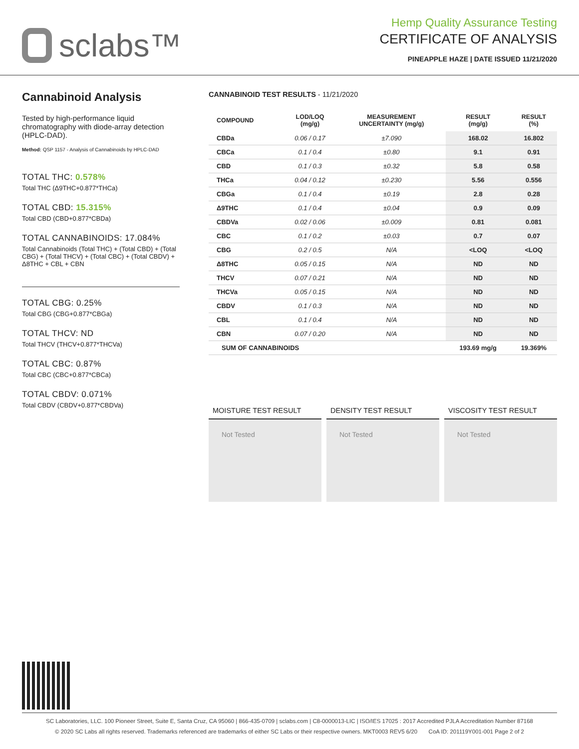sclabs™
Hemp Quality Assurance Testing
CERTIFICATE OF ANALYSIS
PINEAPPLE HAZE | DATE ISSUED 11/21/2020
Cannabinoid Analysis
Tested by high-performance liquid chromatography with diode-array detection (HPLC-DAD).
Method: QSP 1157 - Analysis of Cannabinoids by HPLC-DAD
TOTAL THC: 0.578%
Total THC (Δ9THC+0.877*THCa)
TOTAL CBD: 15.315%
Total CBD (CBD+0.877*CBDa)
TOTAL CANNABINOIDS: 17.084%
Total Cannabinoids (Total THC) + (Total CBD) + (Total CBG) + (Total THCV) + (Total CBC) + (Total CBDV) + Δ8THC + CBL + CBN
TOTAL CBG: 0.25%
Total CBG (CBG+0.877*CBGa)
TOTAL THCV: ND
Total THCV (THCV+0.877*THCVa)
TOTAL CBC: 0.87%
Total CBC (CBC+0.877*CBCa)
TOTAL CBDV: 0.071%
Total CBDV (CBDV+0.877*CBDVa)
CANNABINOID TEST RESULTS - 11/21/2020
| COMPOUND | LOD/LOQ (mg/g) | MEASUREMENT UNCERTAINTY (mg/g) | RESULT (mg/g) | RESULT (%) |
| --- | --- | --- | --- | --- |
| CBDa | 0.06 / 0.17 | ±7.090 | 168.02 | 16.802 |
| CBCa | 0.1 / 0.4 | ±0.80 | 9.1 | 0.91 |
| CBD | 0.1 / 0.3 | ±0.32 | 5.8 | 0.58 |
| THCa | 0.04 / 0.12 | ±0.230 | 5.56 | 0.556 |
| CBGa | 0.1 / 0.4 | ±0.19 | 2.8 | 0.28 |
| Δ9THC | 0.1 / 0.4 | ±0.04 | 0.9 | 0.09 |
| CBDVa | 0.02 / 0.06 | ±0.009 | 0.81 | 0.081 |
| CBC | 0.1 / 0.2 | ±0.03 | 0.7 | 0.07 |
| CBG | 0.2 / 0.5 | N/A | <LOQ | <LOQ |
| Δ8THC | 0.05 / 0.15 | N/A | ND | ND |
| THCV | 0.07 / 0.21 | N/A | ND | ND |
| THCVa | 0.05 / 0.15 | N/A | ND | ND |
| CBDV | 0.1 / 0.3 | N/A | ND | ND |
| CBL | 0.1 / 0.4 | N/A | ND | ND |
| CBN | 0.07 / 0.20 | N/A | ND | ND |
| SUM OF CANNABINOIDS | | | 193.69 mg/g | 19.369% |
MOISTURE TEST RESULT
Not Tested
DENSITY TEST RESULT
Not Tested
VISCOSITY TEST RESULT
Not Tested
SC Laboratories, LLC. 100 Pioneer Street, Suite E, Santa Cruz, CA 95060 | 866-435-0709 | sclabs.com | C8-0000013-LIC | ISO/IES 17025 : 2017 Accredited PJLA Accreditation Number 87168
© 2020 SC Labs all rights reserved. Trademarks referenced are trademarks of either SC Labs or their respective owners. MKT0003 REV5 6/20 CoA ID: 201119Y001-001 Page 2 of 2